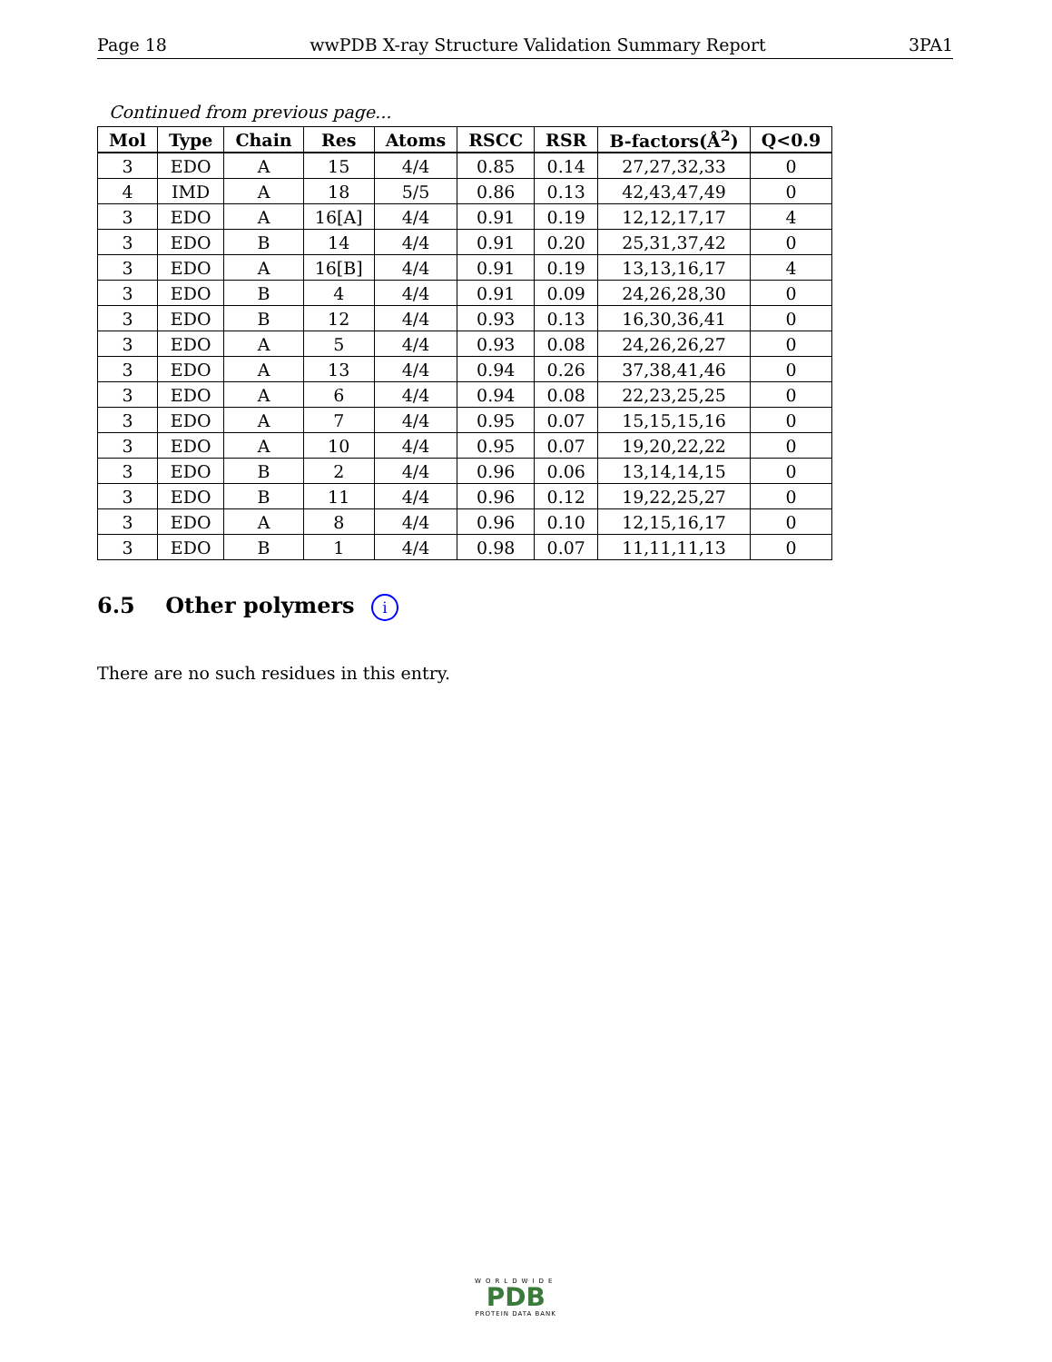Page 18 wwPDB X-ray Structure Validation Summary Report 3PA1
Continued from previous page...
| Mol | Type | Chain | Res | Atoms | RSCC | RSR | B-factors(Å<sup>2</sup>) | Q<0.9 |
| --- | --- | --- | --- | --- | --- | --- | --- | --- |
| 3 | EDO | A | 15 | 4/4 | 0.85 | 0.14 | 27,27,32,33 | 0 |
| 4 | IMD | A | 18 | 5/5 | 0.86 | 0.13 | 42,43,47,49 | 0 |
| 3 | EDO | A | 16[A] | 4/4 | 0.91 | 0.19 | 12,12,17,17 | 4 |
| 3 | EDO | B | 14 | 4/4 | 0.91 | 0.20 | 25,31,37,42 | 0 |
| 3 | EDO | A | 16[B] | 4/4 | 0.91 | 0.19 | 13,13,16,17 | 4 |
| 3 | EDO | B | 4 | 4/4 | 0.91 | 0.09 | 24,26,28,30 | 0 |
| 3 | EDO | B | 12 | 4/4 | 0.93 | 0.13 | 16,30,36,41 | 0 |
| 3 | EDO | A | 5 | 4/4 | 0.93 | 0.08 | 24,26,26,27 | 0 |
| 3 | EDO | A | 13 | 4/4 | 0.94 | 0.26 | 37,38,41,46 | 0 |
| 3 | EDO | A | 6 | 4/4 | 0.94 | 0.08 | 22,23,25,25 | 0 |
| 3 | EDO | A | 7 | 4/4 | 0.95 | 0.07 | 15,15,15,16 | 0 |
| 3 | EDO | A | 10 | 4/4 | 0.95 | 0.07 | 19,20,22,22 | 0 |
| 3 | EDO | B | 2 | 4/4 | 0.96 | 0.06 | 13,14,14,15 | 0 |
| 3 | EDO | B | 11 | 4/4 | 0.96 | 0.12 | 19,22,25,27 | 0 |
| 3 | EDO | A | 8 | 4/4 | 0.96 | 0.10 | 12,15,16,17 | 0 |
| 3 | EDO | B | 1 | 4/4 | 0.98 | 0.07 | 11,11,11,13 | 0 |
6.5 Other polymers i
There are no such residues in this entry.
WORLDWIDE
PDB
PROTEIN DATA BANK